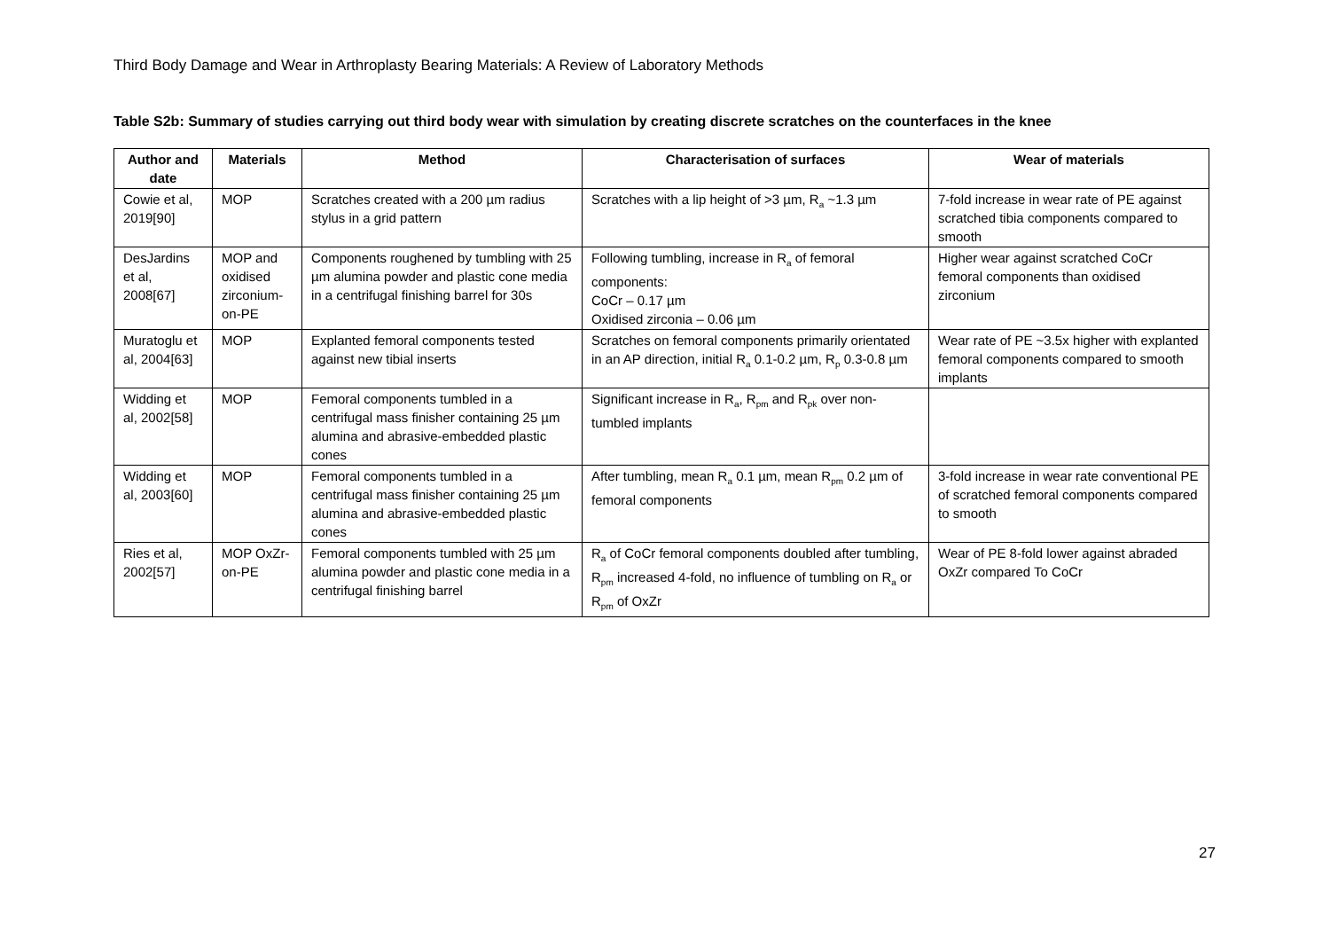Third Body Damage and Wear in Arthroplasty Bearing Materials: A Review of Laboratory Methods
Table S2b: Summary of studies carrying out third body wear with simulation by creating discrete scratches on the counterfaces in the knee
| Author and date | Materials | Method | Characterisation of surfaces | Wear of materials |
| --- | --- | --- | --- | --- |
| Cowie et al, 2019[90] | MOP | Scratches created with a 200 µm radius stylus in a grid pattern | Scratches with a lip height of >3 µm, R<sub>a</sub> ~1.3 µm | 7-fold increase in wear rate of PE against scratched tibia components compared to smooth |
| DesJardins et al, 2008[67] | MOP and oxidised zirconium-on-PE | Components roughened by tumbling with 25 µm alumina powder and plastic cone media in a centrifugal finishing barrel for 30s | Following tumbling, increase in R<sub>a</sub> of femoral components: CoCr – 0.17 µm Oxidised zirconia – 0.06 µm | Higher wear against scratched CoCr femoral components than oxidised zirconium |
| Muratoglu et al, 2004[63] | MOP | Explanted femoral components tested against new tibial inserts | Scratches on femoral components primarily orientated in an AP direction, initial R<sub>a</sub> 0.1-0.2 µm, R<sub>p</sub> 0.3-0.8 µm | Wear rate of PE ~3.5x higher with explanted femoral components compared to smooth implants |
| Widding et al, 2002[58] | MOP | Femoral components tumbled in a centrifugal mass finisher containing 25 µm alumina and abrasive-embedded plastic cones | Significant increase in R<sub>a</sub>, R<sub>pm</sub> and R<sub>pk</sub> over non-tumbled implants | |
| Widding et al, 2003[60] | MOP | Femoral components tumbled in a centrifugal mass finisher containing 25 µm alumina and abrasive-embedded plastic cones | After tumbling, mean R<sub>a</sub> 0.1 µm, mean R<sub>pm</sub> 0.2 µm of femoral components | 3-fold increase in wear rate conventional PE of scratched femoral components compared to smooth |
| Ries et al, 2002[57] | MOP OxZr-on-PE | Femoral components tumbled with 25 µm alumina powder and plastic cone media in a centrifugal finishing barrel | R<sub>a</sub> of CoCr femoral components doubled after tumbling, R<sub>pm</sub> increased 4-fold, no influence of tumbling on R<sub>a</sub> or R<sub>pm</sub> of OxZr | Wear of PE 8-fold lower against abraded OxZr compared To CoCr |
27